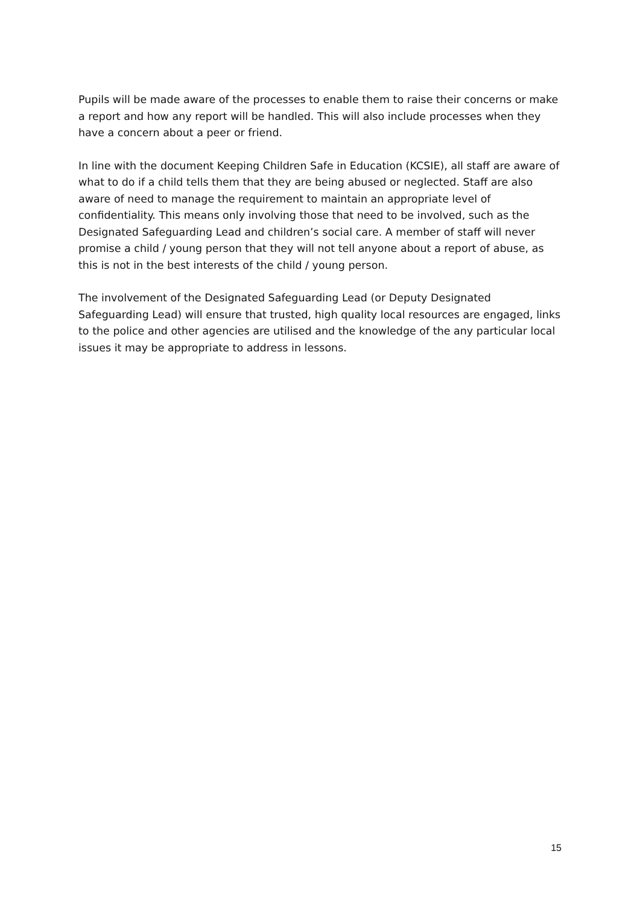Pupils will be made aware of the processes to enable them to raise their concerns or make a report and how any report will be handled. This will also include processes when they have a concern about a peer or friend.
In line with the document Keeping Children Safe in Education (KCSIE), all staff are aware of what to do if a child tells them that they are being abused or neglected. Staff are also aware of need to manage the requirement to maintain an appropriate level of confidentiality. This means only involving those that need to be involved, such as the Designated Safeguarding Lead and children’s social care. A member of staff will never promise a child / young person that they will not tell anyone about a report of abuse, as this is not in the best interests of the child / young person.
The involvement of the Designated Safeguarding Lead (or Deputy Designated Safeguarding Lead) will ensure that trusted, high quality local resources are engaged, links to the police and other agencies are utilised and the knowledge of the any particular local issues it may be appropriate to address in lessons.
15